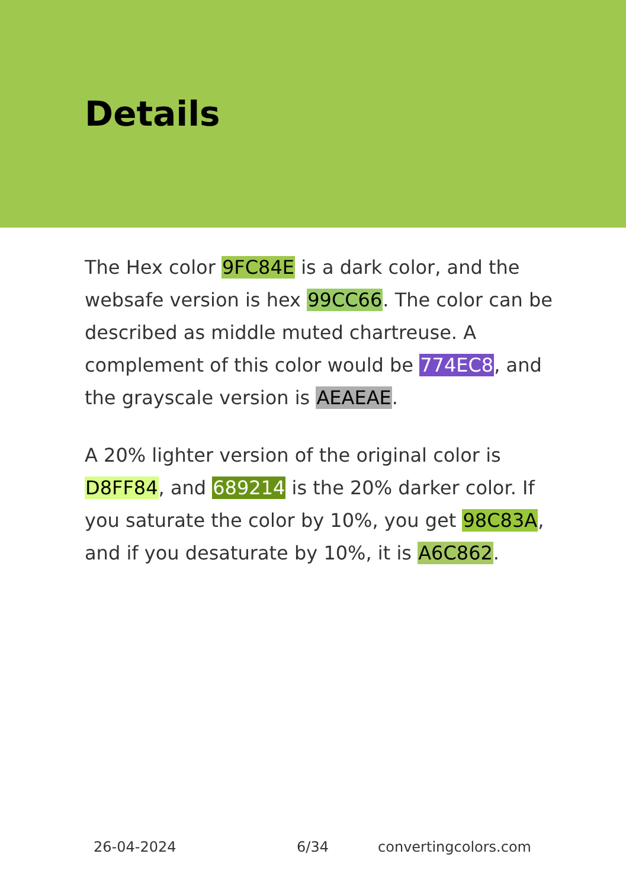Details
The Hex color 9FC84E is a dark color, and the websafe version is hex 99CC66. The color can be described as middle muted chartreuse. A complement of this color would be 774EC8, and the grayscale version is AEAEAE.
A 20% lighter version of the original color is D8FF84, and 689214 is the 20% darker color. If you saturate the color by 10%, you get 98C83A, and if you desaturate by 10%, it is A6C862.
26-04-2024 6/34 convertingcolors.com